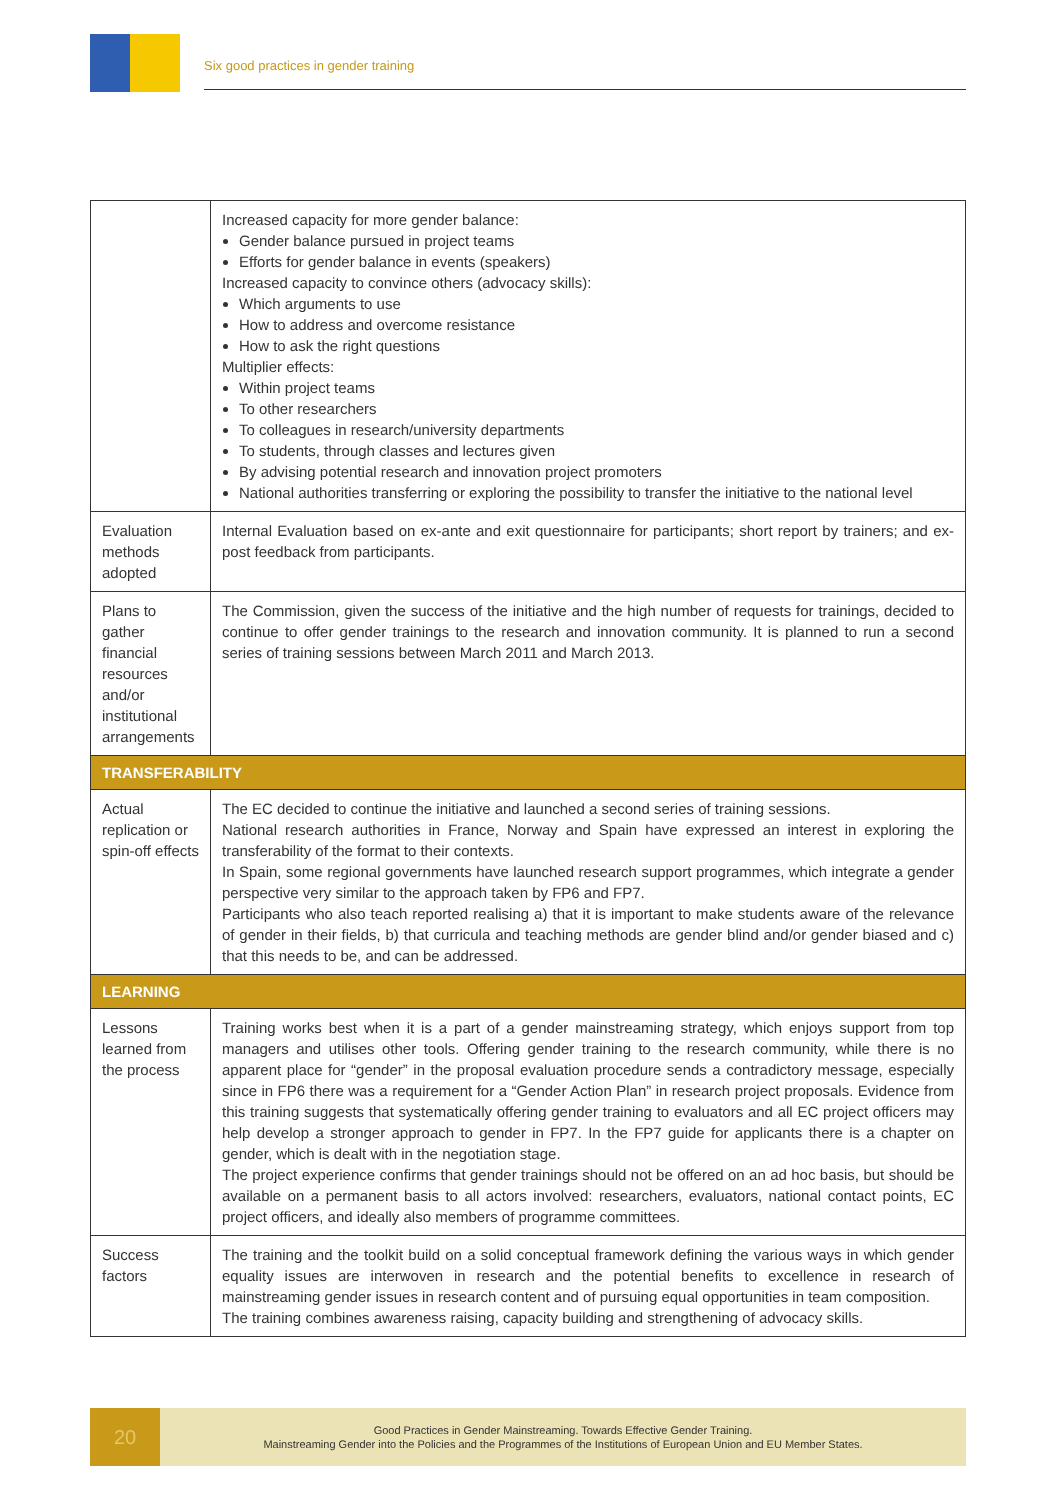Six good practices in gender training
| | Increased capacity for more gender balance: Gender balance pursued in project teams Efforts for gender balance in events (speakers) Increased capacity to convince others (advocacy skills): Which arguments to use How to address and overcome resistance How to ask the right questions Multiplier effects: Within project teams To other researchers To colleagues in research/university departments To students, through classes and lectures given By advising potential research and innovation project promoters National authorities transferring or exploring the possibility to transfer the initiative to the national level |
| Evaluation methods adopted | Internal Evaluation based on ex-ante and exit questionnaire for participants; short report by trainers; and ex-post feedback from participants. |
| Plans to gather financial resources and/or institutional arrangements | The Commission, given the success of the initiative and the high number of requests for trainings, decided to continue to offer gender trainings to the research and innovation community. It is planned to run a second series of training sessions between March 2011 and March 2013. |
| TRANSFERABILITY | |
| Actual replication or spin-off effects | The EC decided to continue the initiative and launched a second series of training sessions. National research authorities in France, Norway and Spain have expressed an interest in exploring the transferability of the format to their contexts. In Spain, some regional governments have launched research support programmes, which integrate a gender perspective very similar to the approach taken by FP6 and FP7. Participants who also teach reported realising a) that it is important to make students aware of the relevance of gender in their fields, b) that curricula and teaching methods are gender blind and/or gender biased and c) that this needs to be, and can be addressed. |
| LEARNING | |
| Lessons learned from the process | Training works best when it is a part of a gender mainstreaming strategy, which enjoys support from top managers and utilises other tools. Offering gender training to the research community, while there is no apparent place for “gender” in the proposal evaluation procedure sends a contradictory message, especially since in FP6 there was a requirement for a “Gender Action Plan” in research project proposals. Evidence from this training suggests that systematically offering gender training to evaluators and all EC project officers may help develop a stronger approach to gender in FP7. In the FP7 guide for applicants there is a chapter on gender, which is dealt with in the negotiation stage. The project experience confirms that gender trainings should not be offered on an ad hoc basis, but should be available on a permanent basis to all actors involved: researchers, evaluators, national contact points, EC project officers, and ideally also members of programme committees. |
| Success factors | The training and the toolkit build on a solid conceptual framework defining the various ways in which gender equality issues are interwoven in research and the potential benefits to excellence in research of mainstreaming gender issues in research content and of pursuing equal opportunities in team composition. The training combines awareness raising, capacity building and strengthening of advocacy skills. |
20
Good Practices in Gender Mainstreaming. Towards Effective Gender Training.
Mainstreaming Gender into the Policies and the Programmes of the Institutions of European Union and EU Member States.